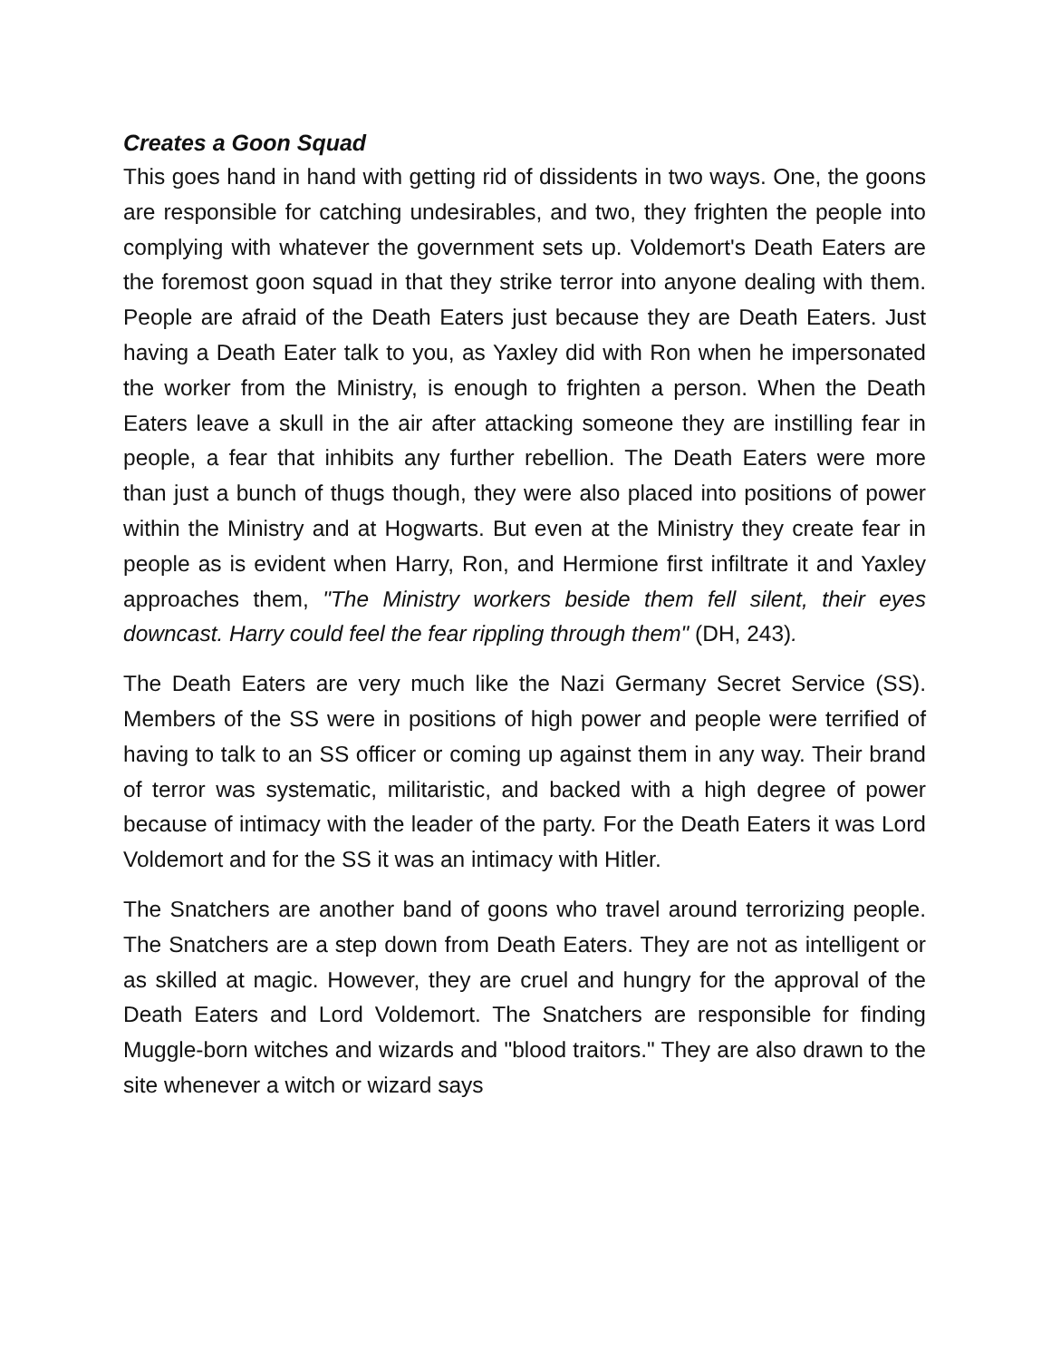Creates a Goon Squad
This goes hand in hand with getting rid of dissidents in two ways. One, the goons are responsible for catching undesirables, and two, they frighten the people into complying with whatever the government sets up. Voldemort's Death Eaters are the foremost goon squad in that they strike terror into anyone dealing with them. People are afraid of the Death Eaters just because they are Death Eaters. Just having a Death Eater talk to you, as Yaxley did with Ron when he impersonated the worker from the Ministry, is enough to frighten a person. When the Death Eaters leave a skull in the air after attacking someone they are instilling fear in people, a fear that inhibits any further rebellion. The Death Eaters were more than just a bunch of thugs though, they were also placed into positions of power within the Ministry and at Hogwarts. But even at the Ministry they create fear in people as is evident when Harry, Ron, and Hermione first infiltrate it and Yaxley approaches them, "The Ministry workers beside them fell silent, their eyes downcast. Harry could feel the fear rippling through them" (DH, 243).
The Death Eaters are very much like the Nazi Germany Secret Service (SS). Members of the SS were in positions of high power and people were terrified of having to talk to an SS officer or coming up against them in any way. Their brand of terror was systematic, militaristic, and backed with a high degree of power because of intimacy with the leader of the party. For the Death Eaters it was Lord Voldemort and for the SS it was an intimacy with Hitler.
The Snatchers are another band of goons who travel around terrorizing people. The Snatchers are a step down from Death Eaters. They are not as intelligent or as skilled at magic. However, they are cruel and hungry for the approval of the Death Eaters and Lord Voldemort. The Snatchers are responsible for finding Muggle-born witches and wizards and "blood traitors." They are also drawn to the site whenever a witch or wizard says